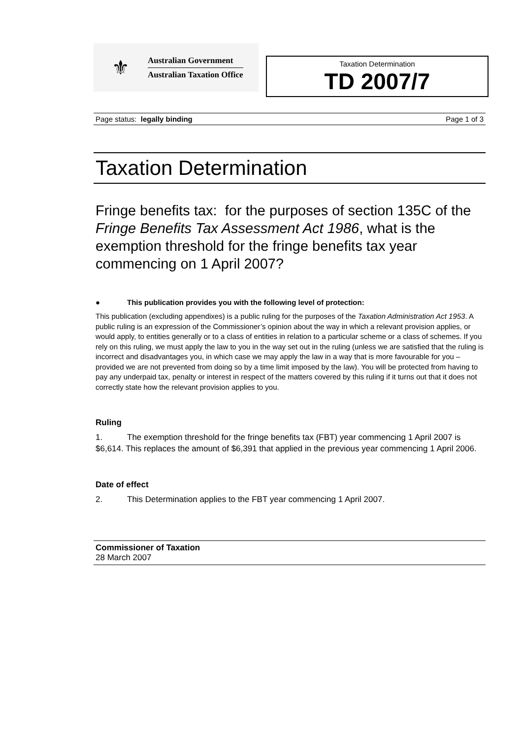⚜
Australian Government
Australian Taxation Office
Taxation Determination
TD 2007/7
Page status: legally binding Page 1 of 3
Taxation Determination
Fringe benefits tax: for the purposes of section 135C of the Fringe Benefits Tax Assessment Act 1986, what is the exemption threshold for the fringe benefits tax year commencing on 1 April 2007?
● This publication provides you with the following level of protection:
This publication (excluding appendixes) is a public ruling for the purposes of the Taxation Administration Act 1953. A public ruling is an expression of the Commissioner’s opinion about the way in which a relevant provision applies, or would apply, to entities generally or to a class of entities in relation to a particular scheme or a class of schemes. If you rely on this ruling, we must apply the law to you in the way set out in the ruling (unless we are satisfied that the ruling is incorrect and disadvantages you, in which case we may apply the law in a way that is more favourable for you – provided we are not prevented from doing so by a time limit imposed by the law). You will be protected from having to pay any underpaid tax, penalty or interest in respect of the matters covered by this ruling if it turns out that it does not correctly state how the relevant provision applies to you.
Ruling
1. The exemption threshold for the fringe benefits tax (FBT) year commencing 1 April 2007 is $6,614. This replaces the amount of $6,391 that applied in the previous year commencing 1 April 2006.
Date of effect
2. This Determination applies to the FBT year commencing 1 April 2007.
Commissioner of Taxation
28 March 2007